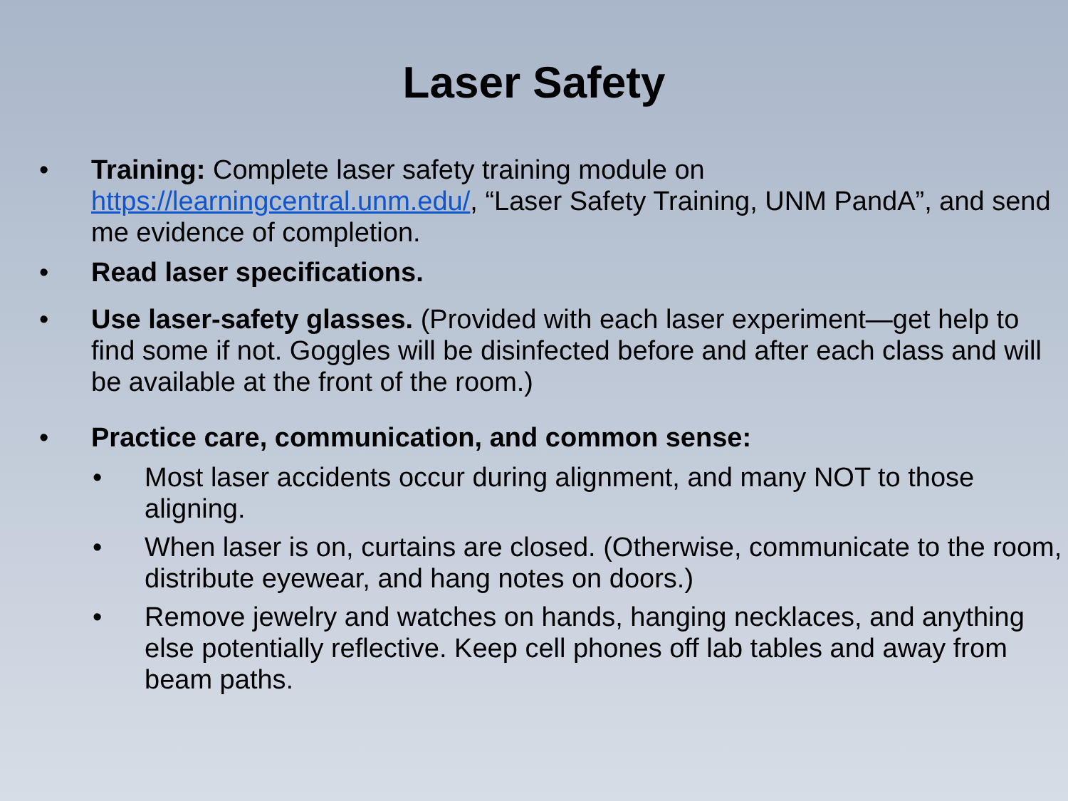Laser Safety
• Training: Complete laser safety training module on https://learningcentral.unm.edu/, “Laser Safety Training, UNM PandA”, and send me evidence of completion.
• Read laser specifications.
• Use laser-safety glasses. (Provided with each laser experiment—get help to find some if not. Goggles will be disinfected before and after each class and will be available at the front of the room.)
• Practice care, communication, and common sense:
• Most laser accidents occur during alignment, and many NOT to those aligning.
• When laser is on, curtains are closed. (Otherwise, communicate to the room, distribute eyewear, and hang notes on doors.)
• Remove jewelry and watches on hands, hanging necklaces, and anything else potentially reflective. Keep cell phones off lab tables and away from beam paths.